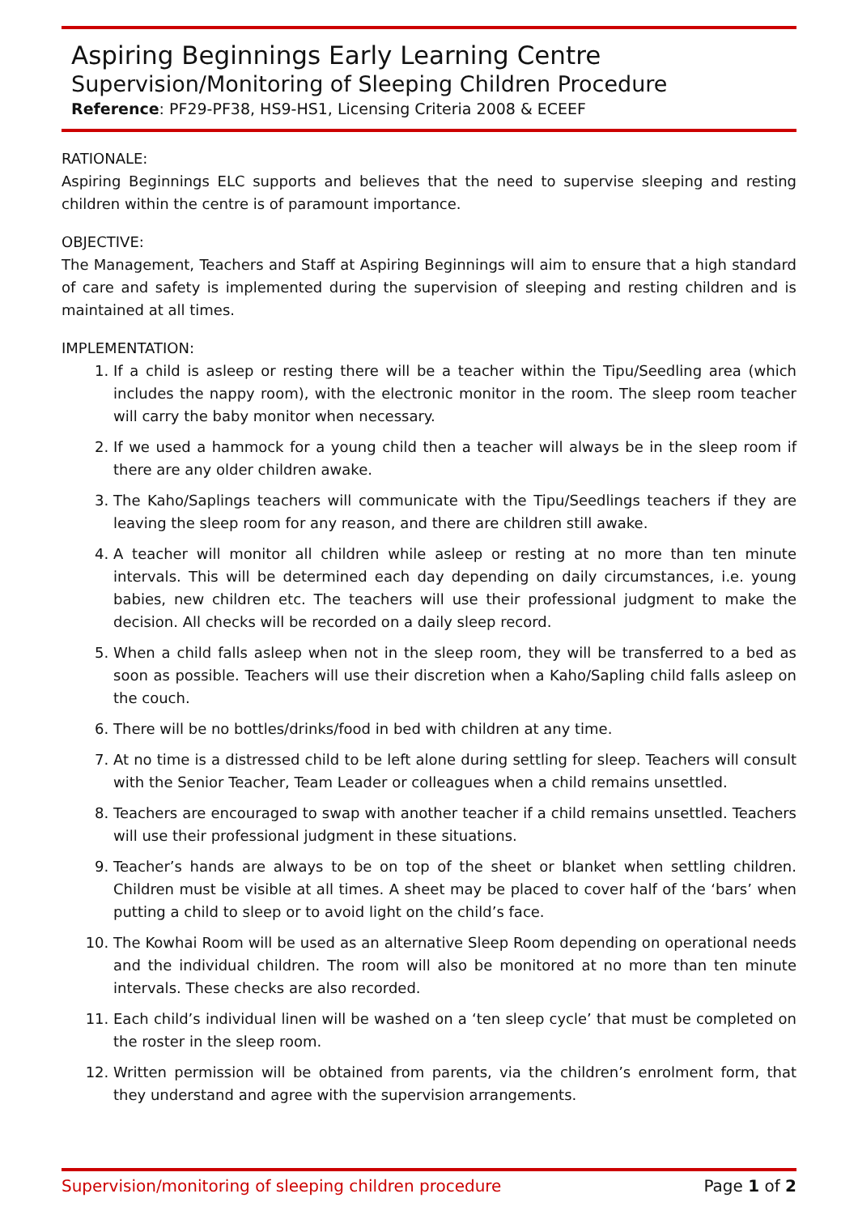Aspiring Beginnings Early Learning Centre
Supervision/Monitoring of Sleeping Children Procedure
Reference: PF29-PF38, HS9-HS1, Licensing Criteria 2008 & ECEEF
RATIONALE:
Aspiring Beginnings ELC supports and believes that the need to supervise sleeping and resting children within the centre is of paramount importance.
OBJECTIVE:
The Management, Teachers and Staff at Aspiring Beginnings will aim to ensure that a high standard of care and safety is implemented during the supervision of sleeping and resting children and is maintained at all times.
IMPLEMENTATION:
1. If a child is asleep or resting there will be a teacher within the Tipu/Seedling area (which includes the nappy room), with the electronic monitor in the room. The sleep room teacher will carry the baby monitor when necessary.
2. If we used a hammock for a young child then a teacher will always be in the sleep room if there are any older children awake.
3. The Kaho/Saplings teachers will communicate with the Tipu/Seedlings teachers if they are leaving the sleep room for any reason, and there are children still awake.
4. A teacher will monitor all children while asleep or resting at no more than ten minute intervals. This will be determined each day depending on daily circumstances, i.e. young babies, new children etc. The teachers will use their professional judgment to make the decision. All checks will be recorded on a daily sleep record.
5. When a child falls asleep when not in the sleep room, they will be transferred to a bed as soon as possible. Teachers will use their discretion when a Kaho/Sapling child falls asleep on the couch.
6. There will be no bottles/drinks/food in bed with children at any time.
7. At no time is a distressed child to be left alone during settling for sleep. Teachers will consult with the Senior Teacher, Team Leader or colleagues when a child remains unsettled.
8. Teachers are encouraged to swap with another teacher if a child remains unsettled. Teachers will use their professional judgment in these situations.
9. Teacher’s hands are always to be on top of the sheet or blanket when settling children. Children must be visible at all times. A sheet may be placed to cover half of the ‘bars’ when putting a child to sleep or to avoid light on the child’s face.
10. The Kowhai Room will be used as an alternative Sleep Room depending on operational needs and the individual children. The room will also be monitored at no more than ten minute intervals. These checks are also recorded.
11. Each child’s individual linen will be washed on a ‘ten sleep cycle’ that must be completed on the roster in the sleep room.
12. Written permission will be obtained from parents, via the children’s enrolment form, that they understand and agree with the supervision arrangements.
Supervision/monitoring of sleeping children procedure Page 1 of 2